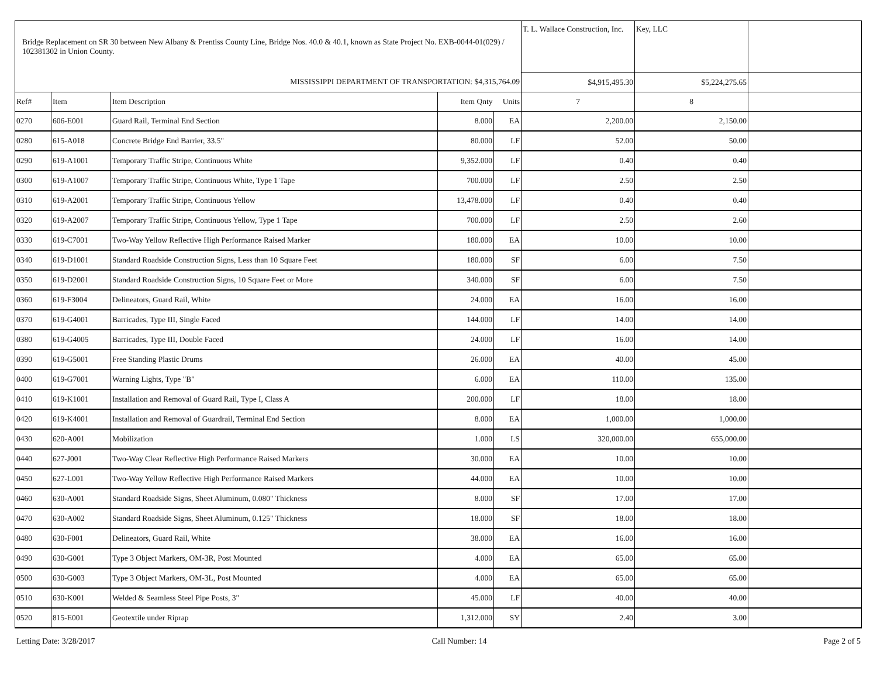| Bridge Replacement on SR 30 between New Albany & Prentiss County Line, Bridge Nos. 40.0 & 40.1, known as State Project No. EXB-0044-01(029) / 102381302 in Union County. | | | | | T. L. Wallace Construction, Inc. | Key, LLC | |
| --- | --- | --- | --- | --- | --- | --- | --- |
| MISSISSIPPI DEPARTMENT OF TRANSPORTATION: $4,315,764.09 | | | | | $4,915,495.30 | $5,224,275.65 | |
| Ref# | Item | Item Description | Item Qnty | Units | 7 | 8 | |
| 0270 | 606-E001 | Guard Rail, Terminal End Section | 8.000 | EA | 2,200.00 | 2,150.00 | |
| 0280 | 615-A018 | Concrete Bridge End Barrier, 33.5" | 80.000 | LF | 52.00 | 50.00 | |
| 0290 | 619-A1001 | Temporary Traffic Stripe, Continuous White | 9,352.000 | LF | 0.40 | 0.40 | |
| 0300 | 619-A1007 | Temporary Traffic Stripe, Continuous White, Type 1 Tape | 700.000 | LF | 2.50 | 2.50 | |
| 0310 | 619-A2001 | Temporary Traffic Stripe, Continuous Yellow | 13,478.000 | LF | 0.40 | 0.40 | |
| 0320 | 619-A2007 | Temporary Traffic Stripe, Continuous Yellow, Type 1 Tape | 700.000 | LF | 2.50 | 2.60 | |
| 0330 | 619-C7001 | Two-Way Yellow Reflective High Performance Raised Marker | 180.000 | EA | 10.00 | 10.00 | |
| 0340 | 619-D1001 | Standard Roadside Construction Signs, Less than 10 Square Feet | 180.000 | SF | 6.00 | 7.50 | |
| 0350 | 619-D2001 | Standard Roadside Construction Signs, 10 Square Feet or More | 340.000 | SF | 6.00 | 7.50 | |
| 0360 | 619-F3004 | Delineators, Guard Rail, White | 24.000 | EA | 16.00 | 16.00 | |
| 0370 | 619-G4001 | Barricades, Type III, Single Faced | 144.000 | LF | 14.00 | 14.00 | |
| 0380 | 619-G4005 | Barricades, Type III, Double Faced | 24.000 | LF | 16.00 | 14.00 | |
| 0390 | 619-G5001 | Free Standing Plastic Drums | 26.000 | EA | 40.00 | 45.00 | |
| 0400 | 619-G7001 | Warning Lights, Type "B" | 6.000 | EA | 110.00 | 135.00 | |
| 0410 | 619-K1001 | Installation and Removal of Guard Rail, Type I, Class A | 200.000 | LF | 18.00 | 18.00 | |
| 0420 | 619-K4001 | Installation and Removal of Guardrail, Terminal End Section | 8.000 | EA | 1,000.00 | 1,000.00 | |
| 0430 | 620-A001 | Mobilization | 1.000 | LS | 320,000.00 | 655,000.00 | |
| 0440 | 627-J001 | Two-Way Clear Reflective High Performance Raised Markers | 30.000 | EA | 10.00 | 10.00 | |
| 0450 | 627-L001 | Two-Way Yellow Reflective High Performance Raised Markers | 44.000 | EA | 10.00 | 10.00 | |
| 0460 | 630-A001 | Standard Roadside Signs, Sheet Aluminum, 0.080" Thickness | 8.000 | SF | 17.00 | 17.00 | |
| 0470 | 630-A002 | Standard Roadside Signs, Sheet Aluminum, 0.125" Thickness | 18.000 | SF | 18.00 | 18.00 | |
| 0480 | 630-F001 | Delineators, Guard Rail, White | 38.000 | EA | 16.00 | 16.00 | |
| 0490 | 630-G001 | Type 3 Object Markers, OM-3R, Post Mounted | 4.000 | EA | 65.00 | 65.00 | |
| 0500 | 630-G003 | Type 3 Object Markers, OM-3L, Post Mounted | 4.000 | EA | 65.00 | 65.00 | |
| 0510 | 630-K001 | Welded & Seamless Steel Pipe Posts, 3" | 45.000 | LF | 40.00 | 40.00 | |
| 0520 | 815-E001 | Geotextile under Riprap | 1,312.000 | SY | 2.40 | 3.00 | |
Letting Date: 3/28/2017 Call Number: 14 Page 2 of 5